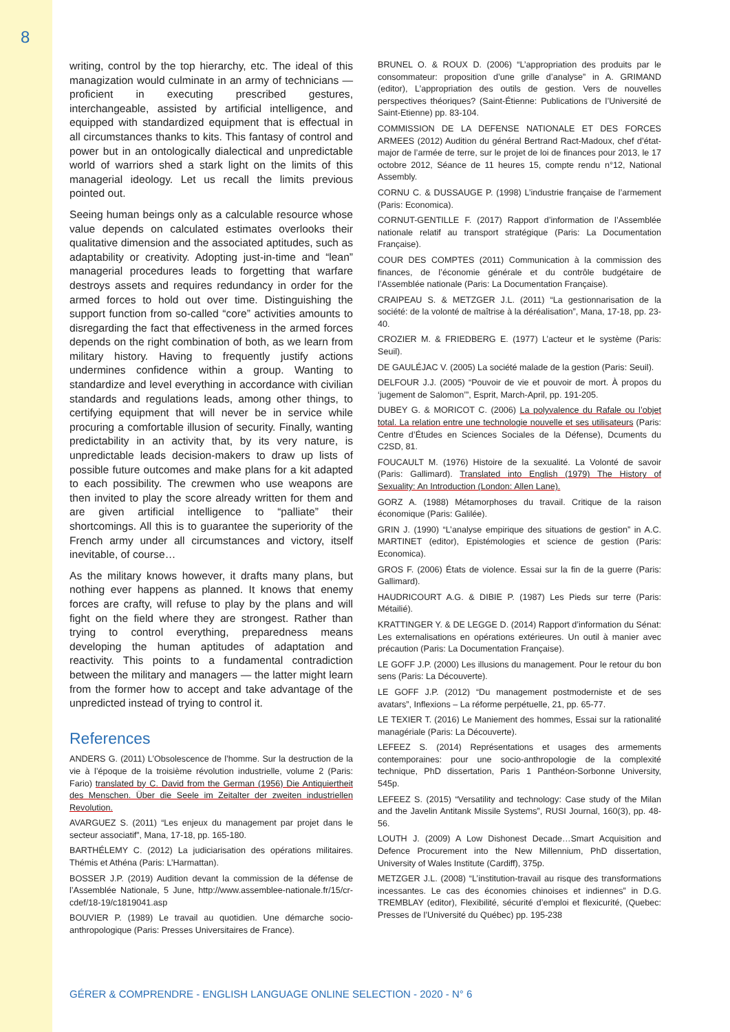8
writing, control by the top hierarchy, etc. The ideal of this managization would culminate in an army of technicians — proficient in executing prescribed gestures, interchangeable, assisted by artificial intelligence, and equipped with standardized equipment that is effectual in all circumstances thanks to kits. This fantasy of control and power but in an ontologically dialectical and unpredictable world of warriors shed a stark light on the limits of this managerial ideology. Let us recall the limits previous pointed out.
Seeing human beings only as a calculable resource whose value depends on calculated estimates overlooks their qualitative dimension and the associated aptitudes, such as adaptability or creativity. Adopting just-in-time and “lean” managerial procedures leads to forgetting that warfare destroys assets and requires redundancy in order for the armed forces to hold out over time. Distinguishing the support function from so-called “core” activities amounts to disregarding the fact that effectiveness in the armed forces depends on the right combination of both, as we learn from military history. Having to frequently justify actions undermines confidence within a group. Wanting to standardize and level everything in accordance with civilian standards and regulations leads, among other things, to certifying equipment that will never be in service while procuring a comfortable illusion of security. Finally, wanting predictability in an activity that, by its very nature, is unpredictable leads decision-makers to draw up lists of possible future outcomes and make plans for a kit adapted to each possibility. The crewmen who use weapons are then invited to play the score already written for them and are given artificial intelligence to “palliate” their shortcomings. All this is to guarantee the superiority of the French army under all circumstances and victory, itself inevitable, of course…
As the military knows however, it drafts many plans, but nothing ever happens as planned. It knows that enemy forces are crafty, will refuse to play by the plans and will fight on the field where they are strongest. Rather than trying to control everything, preparedness means developing the human aptitudes of adaptation and reactivity. This points to a fundamental contradiction between the military and managers — the latter might learn from the former how to accept and take advantage of the unpredicted instead of trying to control it.
References
ANDERS G. (2011) L’Obsolescence de l’homme. Sur la destruction de la vie à l’époque de la troisième révolution industrielle, volume 2 (Paris: Fario) translated by C. David from the German (1956) Die Antiquiertheit des Menschen. Über die Seele im Zeitalter der zweiten industriellen Revolution.
AVARGUEZ S. (2011) “Les enjeux du management par projet dans le secteur associatif”, Mana, 17-18, pp. 165-180.
BARTHÉLEMY C. (2012) La judiciarisation des opérations militaires. Thémis et Athéna (Paris: L’Harmattan).
BOSSER J.P. (2019) Audition devant la commission de la défense de l’Assemblée Nationale, 5 June, http://www.assemblee-nationale.fr/15/cr-cdef/18-19/c1819041.asp
BOUVIER P. (1989) Le travail au quotidien. Une démarche socio-anthropologique (Paris: Presses Universitaires de France).
BRUNEL O. & ROUX D. (2006) “L’appropriation des produits par le consommateur: proposition d’une grille d’analyse” in A. GRIMAND (editor), L’appropriation des outils de gestion. Vers de nouvelles perspectives théoriques? (Saint-Étienne: Publications de l’Université de Saint-Etienne) pp. 83-104.
COMMISSION DE LA DEFENSE NATIONALE ET DES FORCES ARMEES (2012) Audition du général Bertrand Ract-Madoux, chef d’état-major de l’armée de terre, sur le projet de loi de finances pour 2013, le 17 octobre 2012, Séance de 11 heures 15, compte rendu n°12, National Assembly.
CORNU C. & DUSSAUGE P. (1998) L’industrie française de l’armement (Paris: Economica).
CORNUT-GENTILLE F. (2017) Rapport d’information de l’Assemblée nationale relatif au transport stratégique (Paris: La Documentation Française).
COUR DES COMPTES (2011) Communication à la commission des finances, de l’économie générale et du contrôle budgétaire de l’Assemblée nationale (Paris: La Documentation Française).
CRAIPEAU S. & METZGER J.L. (2011) “La gestionnarisation de la société: de la volonté de maîtrise à la déréalisation”, Mana, 17-18, pp. 23-40.
CROZIER M. & FRIEDBERG E. (1977) L’acteur et le système (Paris: Seuil).
DE GAULÉJAC V. (2005) La société malade de la gestion (Paris: Seuil).
DELFOUR J.J. (2005) “Pouvoir de vie et pouvoir de mort. À propos du ‘jugement de Salomon’”, Esprit, March-April, pp. 191-205.
DUBEY G. & MORICOT C. (2006) La polyvalence du Rafale ou l’objet total. La relation entre une technologie nouvelle et ses utilisateurs (Paris: Centre d’Études en Sciences Sociales de la Défense), Dcuments du C2SD, 81.
FOUCAULT M. (1976) Histoire de la sexualité. La Volonté de savoir (Paris: Gallimard). Translated into English (1979) The History of Sexuality: An Introduction (London: Allen Lane).
GORZ A. (1988) Métamorphoses du travail. Critique de la raison économique (Paris: Galilée).
GRIN J. (1990) “L’analyse empirique des situations de gestion” in A.C. MARTINET (editor), Epistémologies et science de gestion (Paris: Economica).
GROS F. (2006) États de violence. Essai sur la fin de la guerre (Paris: Gallimard).
HAUDRICOURT A.G. & DIBIE P. (1987) Les Pieds sur terre (Paris: Métailié).
KRATTINGER Y. & DE LEGGE D. (2014) Rapport d’information du Sénat: Les externalisations en opérations extérieures. Un outil à manier avec précaution (Paris: La Documentation Française).
LE GOFF J.P. (2000) Les illusions du management. Pour le retour du bon sens (Paris: La Découverte).
LE GOFF J.P. (2012) “Du management postmoderniste et de ses avatars”, Inflexions – La réforme perpétuelle, 21, pp. 65-77.
LE TEXIER T. (2016) Le Maniement des hommes, Essai sur la rationalité managériale (Paris: La Découverte).
LEFEEZ S. (2014) Représentations et usages des armements contemporaines: pour une socio-anthropologie de la complexité technique, PhD dissertation, Paris 1 Panthéon-Sorbonne University, 545p.
LEFEEZ S. (2015) “Versatility and technology: Case study of the Milan and the Javelin Antitank Missile Systems”, RUSI Journal, 160(3), pp. 48-56.
LOUTH J. (2009) A Low Dishonest Decade…Smart Acquisition and Defence Procurement into the New Millennium, PhD dissertation, University of Wales Institute (Cardiff), 375p.
METZGER J.L. (2008) “L’institution-travail au risque des transformations incessantes. Le cas des économies chinoises et indiennes” in D.G. TREMBLAY (editor), Flexibilité, sécurité d’emploi et flexicurité, (Quebec: Presses de l’Université du Québec) pp. 195-238
GÉRER & COMPRENDRE - ENGLISH LANGUAGE ONLINE SELECTION - 2020 - N° 6